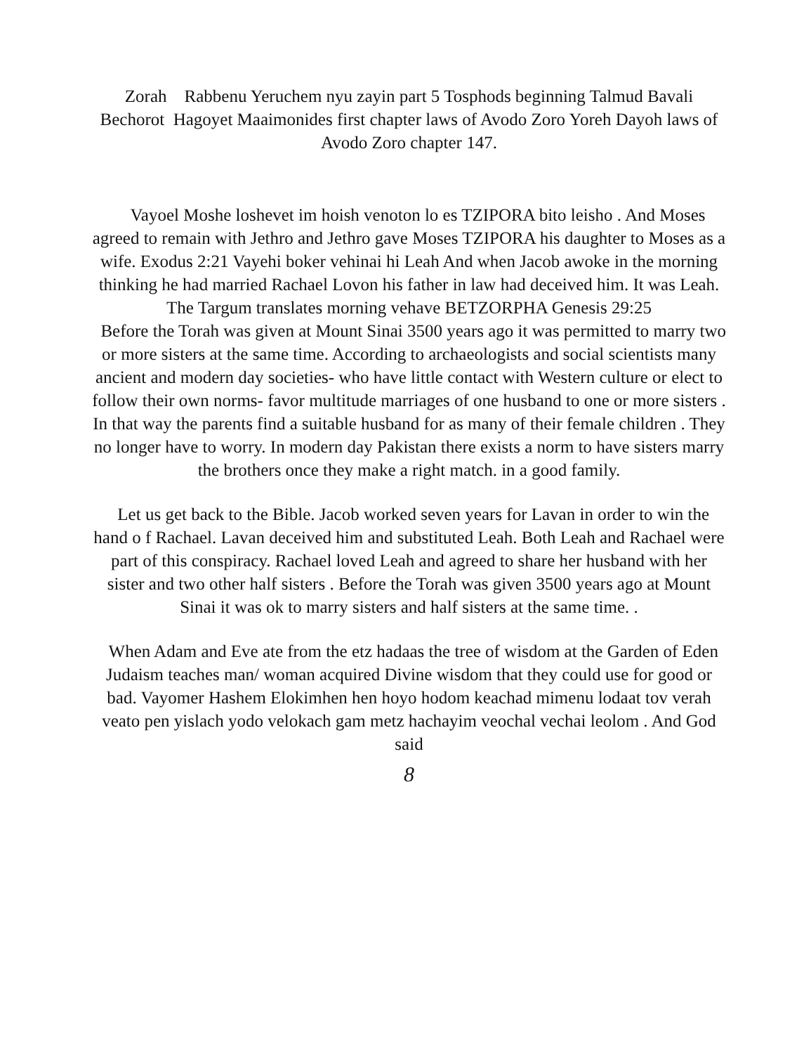Zorah Rabbenu Yeruchem nyu zayin part 5 Tosphods beginning Talmud Bavali Bechorot Hagoyet Maaimonides first chapter laws of Avodo Zoro Yoreh Dayoh laws of Avodo Zoro chapter 147.
Vayoel Moshe loshevet im hoish venoton lo es TZIPORA bito leisho . And Moses agreed to remain with Jethro and Jethro gave Moses TZIPORA his daughter to Moses as a wife. Exodus 2:21 Vayehi boker vehinai hi Leah And when Jacob awoke in the morning thinking he had married Rachael Lovon his father in law had deceived him. It was Leah. The Targum translates morning vehave BETZORPHA Genesis 29:25
Before the Torah was given at Mount Sinai 3500 years ago it was permitted to marry two or more sisters at the same time. According to archaeologists and social scientists many ancient and modern day societies- who have little contact with Western culture or elect to follow their own norms- favor multitude marriages of one husband to one or more sisters . In that way the parents find a suitable husband for as many of their female children . They no longer have to worry. In modern day Pakistan there exists a norm to have sisters marry the brothers once they make a right match. in a good family.
Let us get back to the Bible. Jacob worked seven years for Lavan in order to win the hand o f Rachael. Lavan deceived him and substituted Leah. Both Leah and Rachael were part of this conspiracy. Rachael loved Leah and agreed to share her husband with her sister and two other half sisters . Before the Torah was given 3500 years ago at Mount Sinai it was ok to marry sisters and half sisters at the same time. .
When Adam and Eve ate from the etz hadaas the tree of wisdom at the Garden of Eden Judaism teaches man/ woman acquired Divine wisdom that they could use for good or bad. Vayomer Hashem Elokimhen hen hoyo hodom keachad mimenu lodaat tov verah veato pen yislach yodo velokach gam metz hachayim veochal vechai leolom . And God said
8